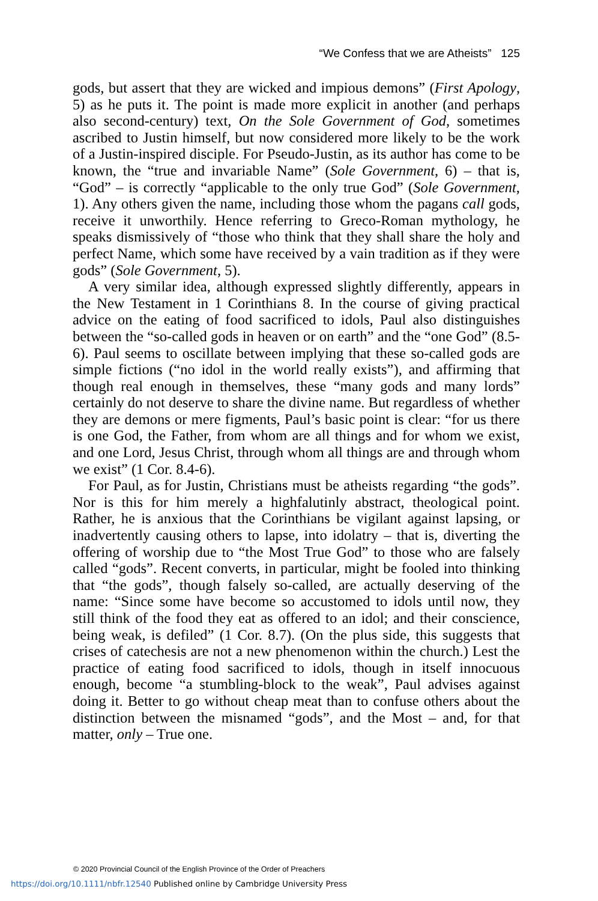“We Confess that we are Atheists” 125
gods, but assert that they are wicked and impious demons” (First Apology, 5) as he puts it. The point is made more explicit in another (and perhaps also second-century) text, On the Sole Government of God, sometimes ascribed to Justin himself, but now considered more likely to be the work of a Justin-inspired disciple. For Pseudo-Justin, as its author has come to be known, the “true and invariable Name” (Sole Government, 6) – that is, “God” – is correctly “applicable to the only true God” (Sole Government, 1). Any others given the name, including those whom the pagans call gods, receive it unworthily. Hence referring to Greco-Roman mythology, he speaks dismissively of “those who think that they shall share the holy and perfect Name, which some have received by a vain tradition as if they were gods” (Sole Government, 5).
A very similar idea, although expressed slightly differently, appears in the New Testament in 1 Corinthians 8. In the course of giving practical advice on the eating of food sacrificed to idols, Paul also distinguishes between the “so-called gods in heaven or on earth” and the “one God” (8.5-6). Paul seems to oscillate between implying that these so-called gods are simple fictions (“no idol in the world really exists”), and affirming that though real enough in themselves, these “many gods and many lords” certainly do not deserve to share the divine name. But regardless of whether they are demons or mere figments, Paul’s basic point is clear: “for us there is one God, the Father, from whom are all things and for whom we exist, and one Lord, Jesus Christ, through whom all things are and through whom we exist” (1 Cor. 8.4-6).
For Paul, as for Justin, Christians must be atheists regarding “the gods”. Nor is this for him merely a highfalutinly abstract, theological point. Rather, he is anxious that the Corinthians be vigilant against lapsing, or inadvertently causing others to lapse, into idolatry – that is, diverting the offering of worship due to “the Most True God” to those who are falsely called “gods”. Recent converts, in particular, might be fooled into thinking that “the gods”, though falsely so-called, are actually deserving of the name: “Since some have become so accustomed to idols until now, they still think of the food they eat as offered to an idol; and their conscience, being weak, is defiled” (1 Cor. 8.7). (On the plus side, this suggests that crises of catechesis are not a new phenomenon within the church.) Lest the practice of eating food sacrificed to idols, though in itself innocuous enough, become “a stumbling-block to the weak”, Paul advises against doing it. Better to go without cheap meat than to confuse others about the distinction between the misnamed “gods”, and the Most – and, for that matter, only – True one.
© 2020 Provincial Council of the English Province of the Order of Preachers
https://doi.org/10.1111/nbfr.12540 Published online by Cambridge University Press